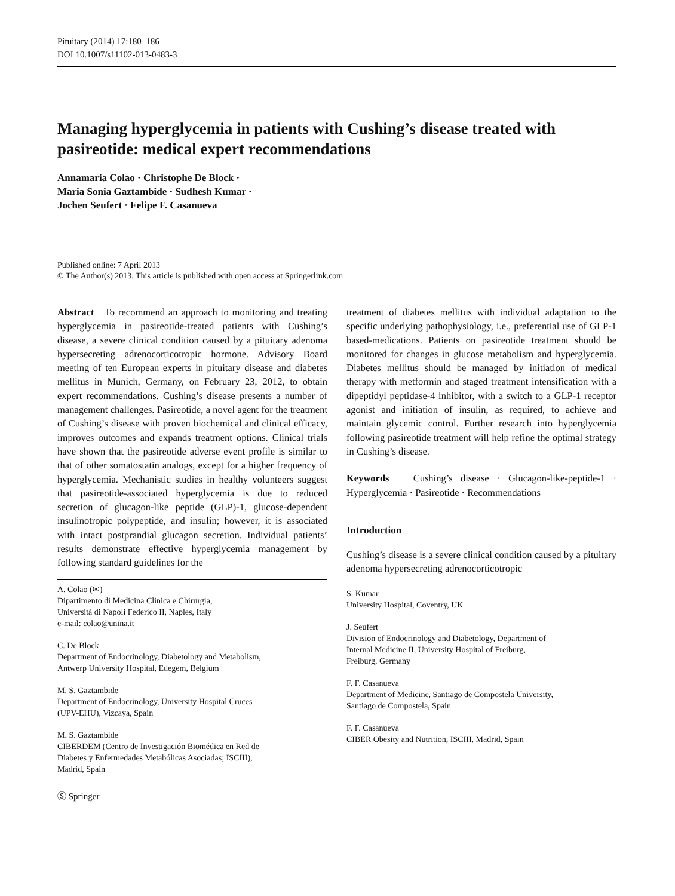Pituitary (2014) 17:180–186
DOI 10.1007/s11102-013-0483-3
Managing hyperglycemia in patients with Cushing’s disease treated with pasireotide: medical expert recommendations
Annamaria Colao · Christophe De Block ·
Maria Sonia Gaztambide · Sudhesh Kumar ·
Jochen Seufert · Felipe F. Casanueva
Published online: 7 April 2013
© The Author(s) 2013. This article is published with open access at Springerlink.com
Abstract To recommend an approach to monitoring and treating hyperglycemia in pasireotide-treated patients with Cushing’s disease, a severe clinical condition caused by a pituitary adenoma hypersecreting adrenocorticotropic hormone. Advisory Board meeting of ten European experts in pituitary disease and diabetes mellitus in Munich, Germany, on February 23, 2012, to obtain expert recommendations. Cushing’s disease presents a number of management challenges. Pasireotide, a novel agent for the treatment of Cushing’s disease with proven biochemical and clinical efficacy, improves outcomes and expands treatment options. Clinical trials have shown that the pasireotide adverse event profile is similar to that of other somatostatin analogs, except for a higher frequency of hyperglycemia. Mechanistic studies in healthy volunteers suggest that pasireotide-associated hyperglycemia is due to reduced secretion of glucagon-like peptide (GLP)-1, glucose-dependent insulinotropic polypeptide, and insulin; however, it is associated with intact postprandial glucagon secretion. Individual patients’ results demonstrate effective hyperglycemia management by following standard guidelines for the
A. Colao (✉)
Dipartimento di Medicina Clinica e Chirurgia,
Università di Napoli Federico II, Naples, Italy
e-mail: colao@unina.it
C. De Block
Department of Endocrinology, Diabetology and Metabolism,
Antwerp University Hospital, Edegem, Belgium
M. S. Gaztambide
Department of Endocrinology, University Hospital Cruces
(UPV-EHU), Vizcaya, Spain
M. S. Gaztambide
CIBERDEM (Centro de Investigación Biomédica en Red de
Diabetes y Enfermedades Metabólicas Asociadas; ISCIII),
Madrid, Spain
treatment of diabetes mellitus with individual adaptation to the specific underlying pathophysiology, i.e., preferential use of GLP-1 based-medications. Patients on pasireotide treatment should be monitored for changes in glucose metabolism and hyperglycemia. Diabetes mellitus should be managed by initiation of medical therapy with metformin and staged treatment intensification with a dipeptidyl peptidase-4 inhibitor, with a switch to a GLP-1 receptor agonist and initiation of insulin, as required, to achieve and maintain glycemic control. Further research into hyperglycemia following pasireotide treatment will help refine the optimal strategy in Cushing’s disease.
Keywords Cushing’s disease · Glucagon-like-peptide-1 · Hyperglycemia · Pasireotide · Recommendations
Introduction
Cushing’s disease is a severe clinical condition caused by a pituitary adenoma hypersecreting adrenocorticotropic
S. Kumar
University Hospital, Coventry, UK
J. Seufert
Division of Endocrinology and Diabetology, Department of
Internal Medicine II, University Hospital of Freiburg,
Freiburg, Germany
F. F. Casanueva
Department of Medicine, Santiago de Compostela University,
Santiago de Compostela, Spain
F. F. Casanueva
CIBER Obesity and Nutrition, ISCIII, Madrid, Spain
Ⓢ Springer